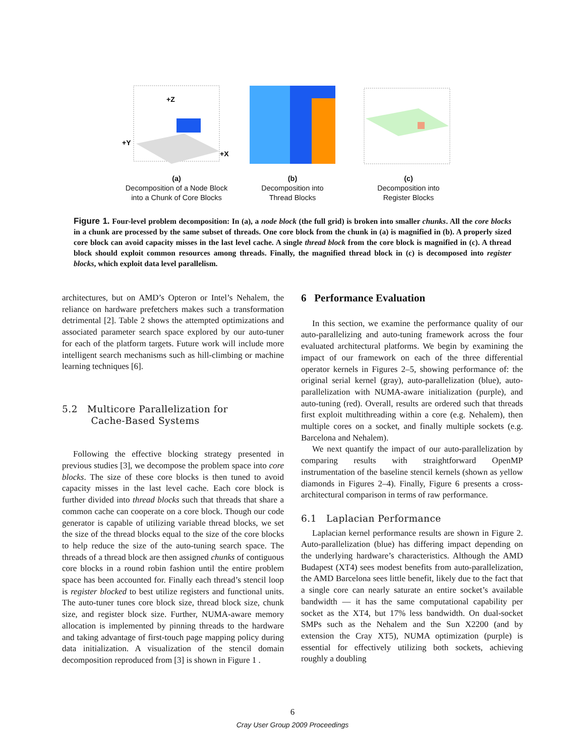+Z
+Y
+X
(a)
Decomposition of a Node Block
into a Chunk of Core Blocks
(b)
Decomposition into
Thread Blocks
(c)
Decomposition into
Register Blocks
Figure 1. Four-level problem decomposition: In (a), a node block (the full grid) is broken into smaller chunks. All the core blocks in a chunk are processed by the same subset of threads. One core block from the chunk in (a) is magnified in (b). A properly sized core block can avoid capacity misses in the last level cache. A single thread block from the core block is magnified in (c). A thread block should exploit common resources among threads. Finally, the magnified thread block in (c) is decomposed into register blocks, which exploit data level parallelism.
architectures, but on AMD’s Opteron or Intel’s Nehalem, the reliance on hardware prefetchers makes such a transformation detrimental [2]. Table 2 shows the attempted optimizations and associated parameter search space explored by our auto-tuner for each of the platform targets. Future work will include more intelligent search mechanisms such as hill-climbing or machine learning techniques [6].
5.2 Multicore Parallelization for
Cache-Based Systems
Following the effective blocking strategy presented in previous studies [3], we decompose the problem space into core blocks. The size of these core blocks is then tuned to avoid capacity misses in the last level cache. Each core block is further divided into thread blocks such that threads that share a common cache can cooperate on a core block. Though our code generator is capable of utilizing variable thread blocks, we set the size of the thread blocks equal to the size of the core blocks to help reduce the size of the auto-tuning search space. The threads of a thread block are then assigned chunks of contiguous core blocks in a round robin fashion until the entire problem space has been accounted for. Finally each thread’s stencil loop is register blocked to best utilize registers and functional units. The auto-tuner tunes core block size, thread block size, chunk size, and register block size. Further, NUMA-aware memory allocation is implemented by pinning threads to the hardware and taking advantage of first-touch page mapping policy during data initialization. A visualization of the stencil domain decomposition reproduced from [3] is shown in Figure 1 .
6 Performance Evaluation
In this section, we examine the performance quality of our auto-parallelizing and auto-tuning framework across the four evaluated architectural platforms. We begin by examining the impact of our framework on each of the three differential operator kernels in Figures 2–5, showing performance of: the original serial kernel (gray), auto-parallelization (blue), auto-parallelization with NUMA-aware initialization (purple), and auto-tuning (red). Overall, results are ordered such that threads first exploit multithreading within a core (e.g. Nehalem), then multiple cores on a socket, and finally multiple sockets (e.g. Barcelona and Nehalem).
We next quantify the impact of our auto-parallelization by comparing results with straightforward OpenMP instrumentation of the baseline stencil kernels (shown as yellow diamonds in Figures 2–4). Finally, Figure 6 presents a cross-architectural comparison in terms of raw performance.
6.1 Laplacian Performance
Laplacian kernel performance results are shown in Figure 2. Auto-parallelization (blue) has differing impact depending on the underlying hardware’s characteristics. Although the AMD Budapest (XT4) sees modest benefits from auto-parallelization, the AMD Barcelona sees little benefit, likely due to the fact that a single core can nearly saturate an entire socket’s available bandwidth — it has the same computational capability per socket as the XT4, but 17% less bandwidth. On dual-socket SMPs such as the Nehalem and the Sun X2200 (and by extension the Cray XT5), NUMA optimization (purple) is essential for effectively utilizing both sockets, achieving roughly a doubling
6
Cray User Group 2009 Proceedings